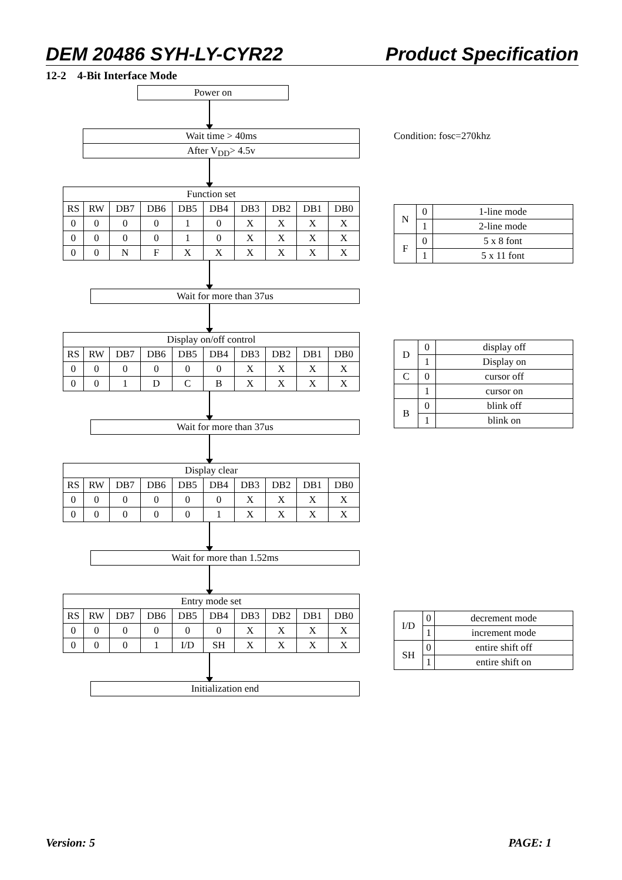DEM 20486 SYH-LY-CYR22 Product Specification
12-2 4-Bit Interface Mode
Power on
Wait time > 40ms
After V<sub>DD</sub>> 4.5v
| Function set | | | | | | | | | |
| RS | RW | DB7 | DB6 | DB5 | DB4 | DB3 | DB2 | DB1 | DB0 |
| 0 | 0 | 0 | 0 | 1 | 0 | X | X | X | X |
| 0 | 0 | 0 | 0 | 1 | 0 | X | X | X | X |
| 0 | 0 | N | F | X | X | X | X | X | X |
Wait for more than 37us
| Display on/off control | | | | | | | | | |
| RS | RW | DB7 | DB6 | DB5 | DB4 | DB3 | DB2 | DB1 | DB0 |
| 0 | 0 | 0 | 0 | 0 | 0 | X | X | X | X |
| 0 | 0 | 1 | D | C | B | X | X | X | X |
Wait for more than 37us
| Display clear | | | | | | | | | |
| RS | RW | DB7 | DB6 | DB5 | DB4 | DB3 | DB2 | DB1 | DB0 |
| 0 | 0 | 0 | 0 | 0 | 0 | X | X | X | X |
| 0 | 0 | 0 | 0 | 0 | 1 | X | X | X | X |
Wait for more than 1.52ms
| Entry mode set | | | | | | | | | |
| RS | RW | DB7 | DB6 | DB5 | DB4 | DB3 | DB2 | DB1 | DB0 |
| 0 | 0 | 0 | 0 | 0 | 0 | X | X | X | X |
| 0 | 0 | 0 | 1 | I/D | SH | X | X | X | X |
Initialization end
Condition: fosc=270khz
| N | 0 | 1-line mode |
| | 1 | 2-line mode |
| F | 0 | 5 x 8 font |
| | 1 | 5 x 11 font |
| D | 0 | display off |
| | 1 | Display on |
| C | 0 | cursor off |
| | 1 | cursor on |
| B | 0 | blink off |
| | 1 | blink on |
| I/D | 0 | decrement mode |
| | 1 | increment mode |
| SH | 0 | entire shift off |
| | 1 | entire shift on |
Version: 5 PAGE: 1